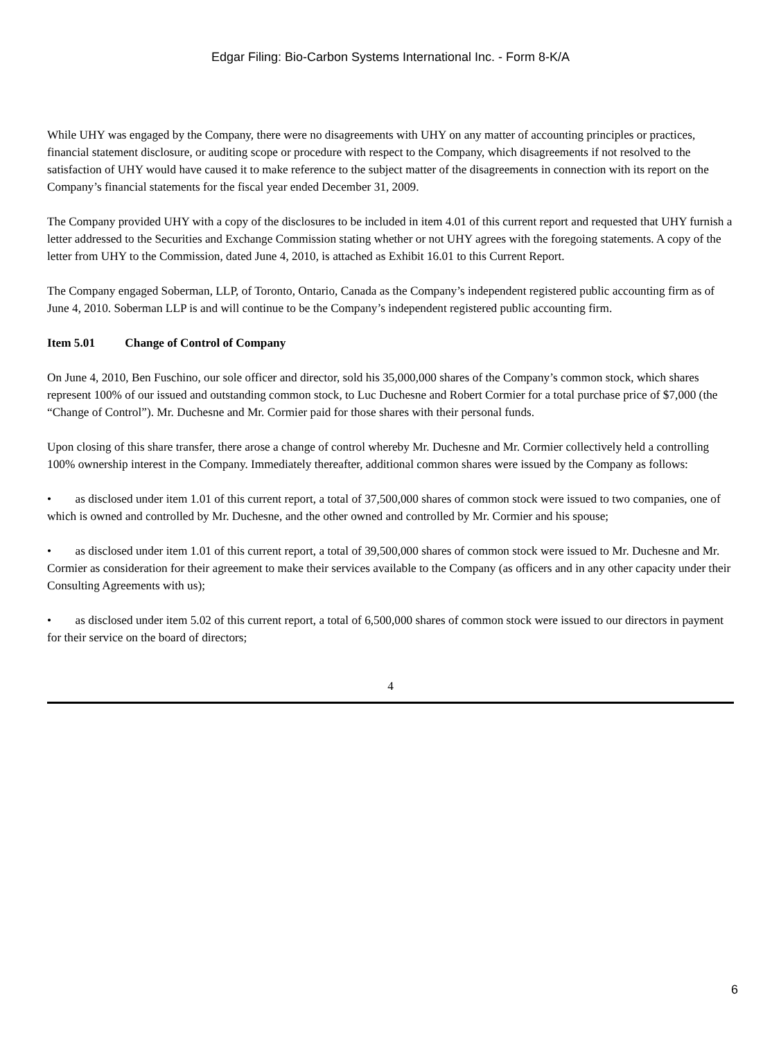Edgar Filing: Bio-Carbon Systems International Inc. - Form 8-K/A
While UHY was engaged by the Company, there were no disagreements with UHY on any matter of accounting principles or practices, financial statement disclosure, or auditing scope or procedure with respect to the Company, which disagreements if not resolved to the satisfaction of UHY would have caused it to make reference to the subject matter of the disagreements in connection with its report on the Company’s financial statements for the fiscal year ended December 31, 2009.
The Company provided UHY with a copy of the disclosures to be included in item 4.01 of this current report and requested that UHY furnish a letter addressed to the Securities and Exchange Commission stating whether or not UHY agrees with the foregoing statements. A copy of the letter from UHY to the Commission, dated June 4, 2010, is attached as Exhibit 16.01 to this Current Report.
The Company engaged Soberman, LLP, of Toronto, Ontario, Canada as the Company’s independent registered public accounting firm as of June 4, 2010. Soberman LLP is and will continue to be the Company’s independent registered public accounting firm.
Item 5.01 Change of Control of Company
On June 4, 2010, Ben Fuschino, our sole officer and director, sold his 35,000,000 shares of the Company’s common stock, which shares represent 100% of our issued and outstanding common stock, to Luc Duchesne and Robert Cormier for a total purchase price of $7,000 (the “Change of Control”). Mr. Duchesne and Mr. Cormier paid for those shares with their personal funds.
Upon closing of this share transfer, there arose a change of control whereby Mr. Duchesne and Mr. Cormier collectively held a controlling 100% ownership interest in the Company. Immediately thereafter, additional common shares were issued by the Company as follows:
• as disclosed under item 1.01 of this current report, a total of 37,500,000 shares of common stock were issued to two companies, one of which is owned and controlled by Mr. Duchesne, and the other owned and controlled by Mr. Cormier and his spouse;
• as disclosed under item 1.01 of this current report, a total of 39,500,000 shares of common stock were issued to Mr. Duchesne and Mr. Cormier as consideration for their agreement to make their services available to the Company (as officers and in any other capacity under their Consulting Agreements with us);
• as disclosed under item 5.02 of this current report, a total of 6,500,000 shares of common stock were issued to our directors in payment for their service on the board of directors;
4
6